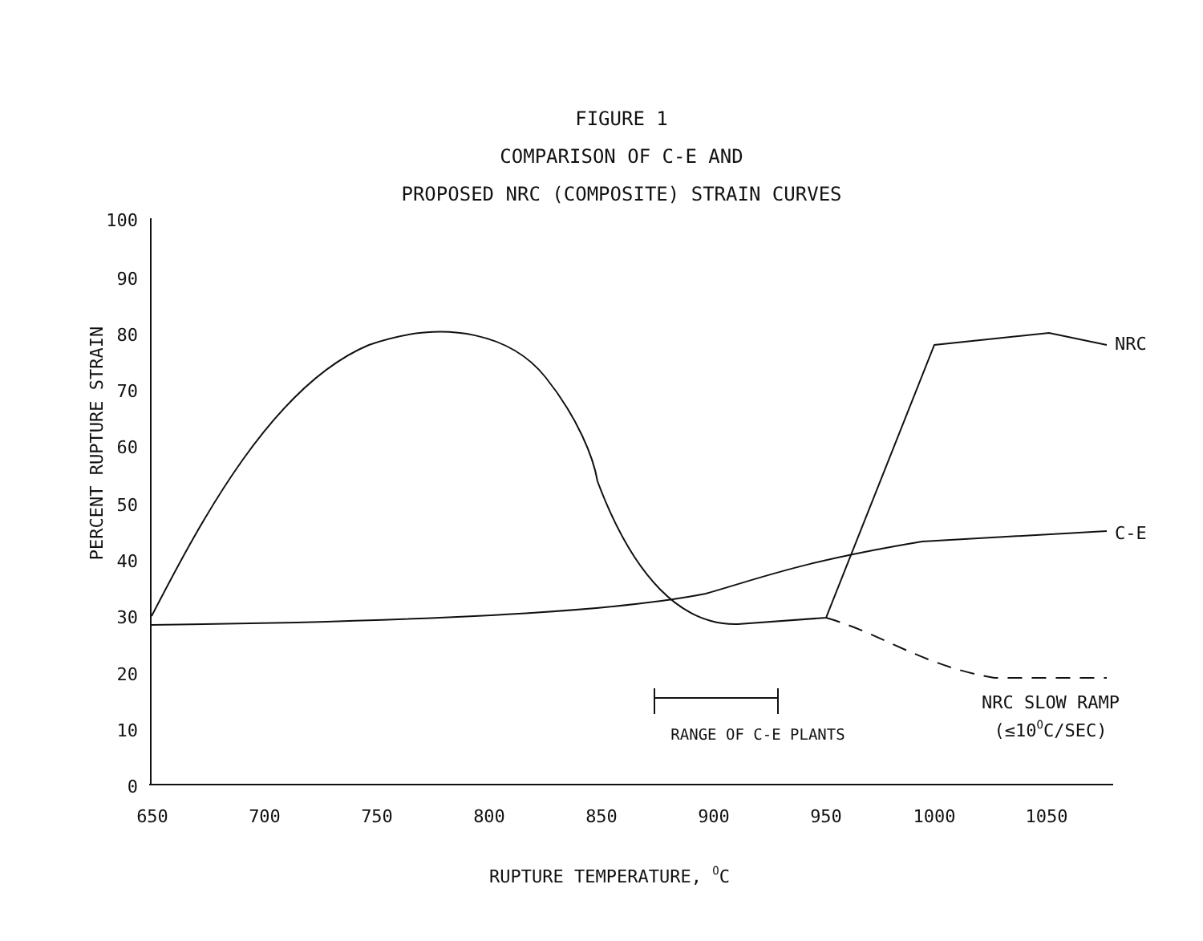FIGURE 1
COMPARISON OF C-E AND
PROPOSED NRC (COMPOSITE) STRAIN CURVES
PERCENT RUPTURE STRAIN
100
90
80
70
60
50
40
30
20
10
0
650
700
750
800
850
900
950
1000
1050
RUPTURE TEMPERATURE, OC
RANGE OF C-E PLANTS
NRC SLOW RAMP
(≤10OC/SEC)
NRC
C-E